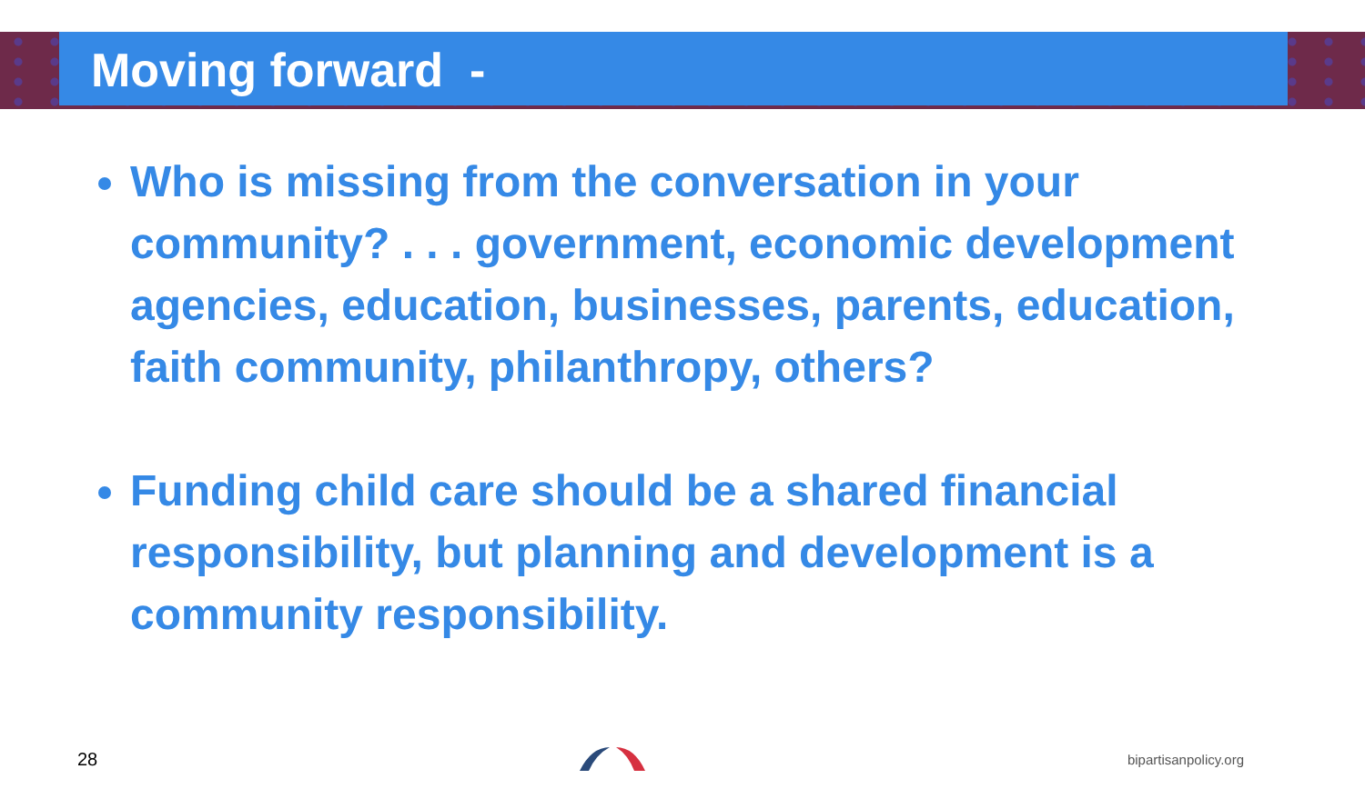Moving forward -
Who is missing from the conversation in your community? . . . government, economic development agencies, education, businesses, parents, education, faith community, philanthropy, others?
Funding child care should be a shared financial responsibility, but planning and development is a community responsibility.
28 bipartisanpolicy.org